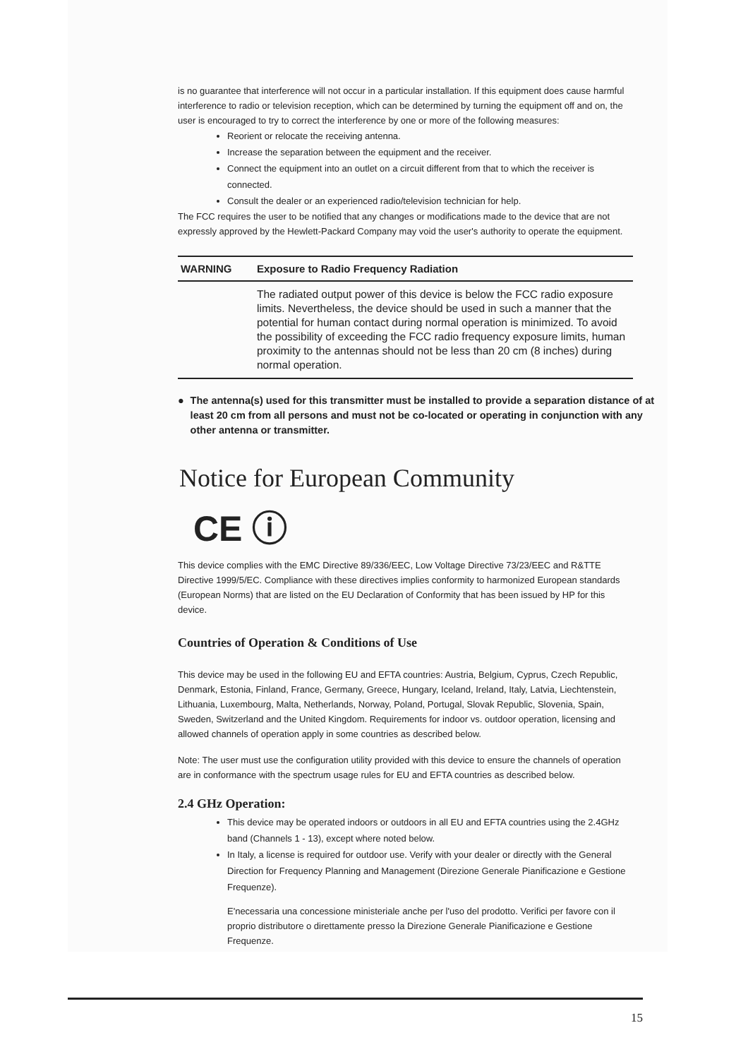is no guarantee that interference will not occur in a particular installation. If this equipment does cause harmful interference to radio or television reception, which can be determined by turning the equipment off and on, the user is encouraged to try to correct the interference by one or more of the following measures:
Reorient or relocate the receiving antenna.
Increase the separation between the equipment and the receiver.
Connect the equipment into an outlet on a circuit different from that to which the receiver is connected.
Consult the dealer or an experienced radio/television technician for help.
The FCC requires the user to be notified that any changes or modifications made to the device that are not expressly approved by the Hewlett-Packard Company may void the user's authority to operate the equipment.
WARNING Exposure to Radio Frequency Radiation
The radiated output power of this device is below the FCC radio exposure limits. Nevertheless, the device should be used in such a manner that the potential for human contact during normal operation is minimized. To avoid the possibility of exceeding the FCC radio frequency exposure limits, human proximity to the antennas should not be less than 20 cm (8 inches) during normal operation.
● The antenna(s) used for this transmitter must be installed to provide a separation distance of at least 20 cm from all persons and must not be co-located or operating in conjunction with any other antenna or transmitter.
Notice for European Community
CE ⓘ
This device complies with the EMC Directive 89/336/EEC, Low Voltage Directive 73/23/EEC and R&TTE Directive 1999/5/EC. Compliance with these directives implies conformity to harmonized European standards (European Norms) that are listed on the EU Declaration of Conformity that has been issued by HP for this device.
Countries of Operation & Conditions of Use
This device may be used in the following EU and EFTA countries: Austria, Belgium, Cyprus, Czech Republic, Denmark, Estonia, Finland, France, Germany, Greece, Hungary, Iceland, Ireland, Italy, Latvia, Liechtenstein, Lithuania, Luxembourg, Malta, Netherlands, Norway, Poland, Portugal, Slovak Republic, Slovenia, Spain, Sweden, Switzerland and the United Kingdom. Requirements for indoor vs. outdoor operation, licensing and allowed channels of operation apply in some countries as described below.
Note: The user must use the configuration utility provided with this device to ensure the channels of operation are in conformance with the spectrum usage rules for EU and EFTA countries as described below.
2.4 GHz Operation:
This device may be operated indoors or outdoors in all EU and EFTA countries using the 2.4GHz band (Channels 1 - 13), except where noted below.
In Italy, a license is required for outdoor use. Verify with your dealer or directly with the General Direction for Frequency Planning and Management (Direzione Generale Pianificazione e Gestione Frequenze).
E'necessaria una concessione ministeriale anche per l'uso del prodotto. Verifici per favore con il proprio distributore o direttamente presso la Direzione Generale Pianificazione e Gestione Frequenze.
15